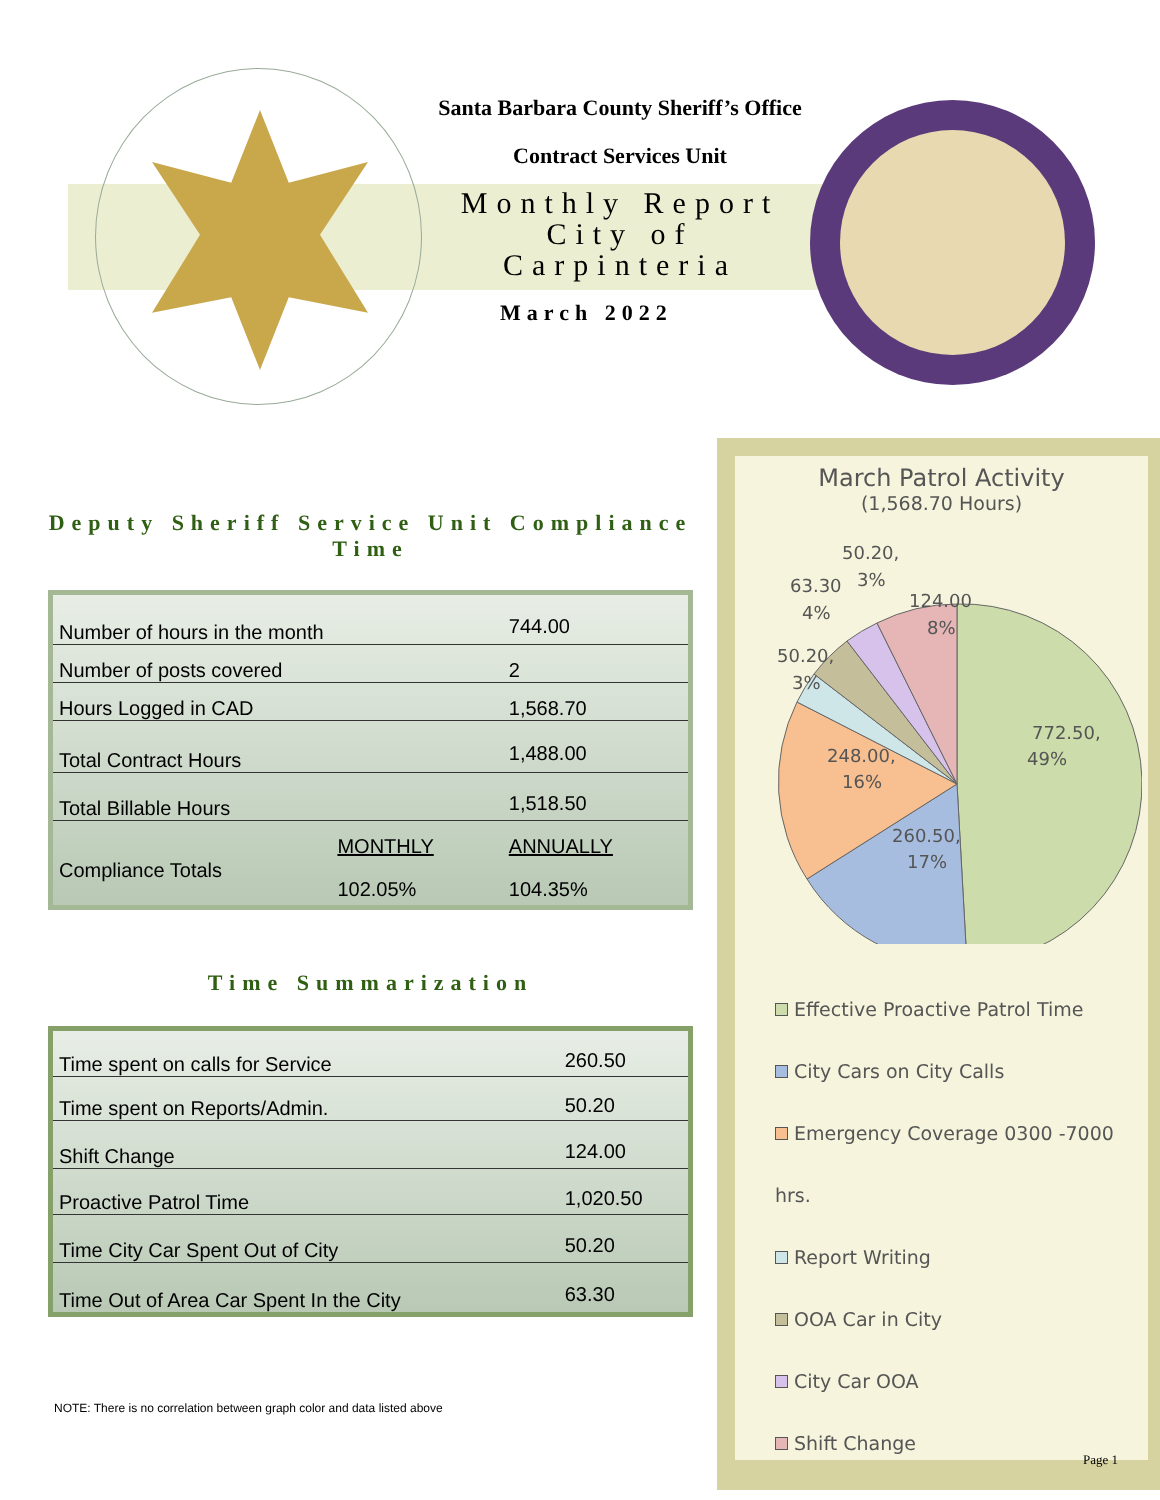Santa Barbara County Sheriff’s Office
Contract Services Unit
Monthly Report
City of
Carpinteria
March 2022
Deputy Sheriff Service Unit Compliance Time
| Number of hours in the month | | 744.00 |
| Number of posts covered | | 2 |
| Hours Logged in CAD | | 1,568.70 |
| Total Contract Hours | | 1,488.00 |
| Total Billable Hours | | 1,518.50 |
| Compliance Totals | MONTHLY | ANNUALLY |
| | 102.05% | 104.35% |
Time Summarization
| Time spent on calls for Service | 260.50 |
| Time spent on Reports/Admin. | 50.20 |
| Shift Change | 124.00 |
| Proactive Patrol Time | 1,020.50 |
| Time City Car Spent Out of City | 50.20 |
| Time Out of Area Car Spent In the City | 63.30 |
NOTE: There is no correlation between graph color and data listed above
March Patrol Activity
(1,568.70 Hours)
772.50,
49%
260.50,
17%
248.00,
16%
50.20,
3%
63.30
4%
50.20,
3%
124.00
8%
Effective Proactive Patrol Time
City Cars on City Calls
Emergency Coverage 0300 -7000 hrs.
Report Writing
OOA Car in City
City Car OOA
Shift Change
Page 1